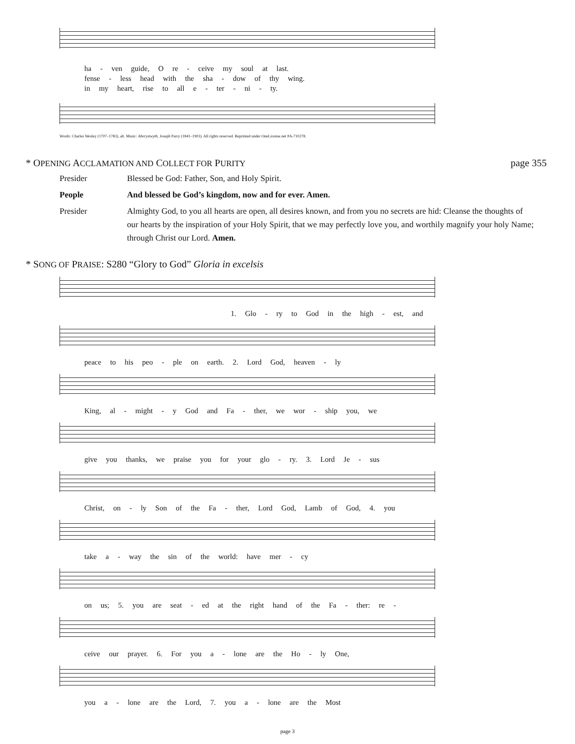ha - ven guide, O re - ceive my soul at last.
fense - less head with the sha - dow of thy wing.
in my heart, rise to all e - ter - ni - ty.
Words: Charles Wesley (1707–1783), alt. Music: Aberystwyth, Joseph Parry (1841–1903). All rights reserved. Reprinted under OneLicense.net #A-710278.
* OPENING ACCLAMATION AND COLLECT FOR PURITY page 355
Presider Blessed be God: Father, Son, and Holy Spirit.
People And blessed be God’s kingdom, now and for ever. Amen.
Presider Almighty God, to you all hearts are open, all desires known, and from you no secrets are hid: Cleanse the thoughts of our hearts by the inspiration of your Holy Spirit, that we may perfectly love you, and worthily magnify your holy Name; through Christ our Lord. Amen.
* SONG OF PRAISE: S280 “Glory to God” Gloria in excelsis
1. Glo - ry to God in the high - est, and
peace to his peo - ple on earth. 2. Lord God, heaven - ly
King, al - might - y God and Fa - ther, we wor - ship you, we
give you thanks, we praise you for your glo - ry. 3. Lord Je - sus
Christ, on - ly Son of the Fa - ther, Lord God, Lamb of God, 4. you
take a - way the sin of the world: have mer - cy
on us; 5. you are seat - ed at the right hand of the Fa - ther: re -
ceive our prayer. 6. For you a - lone are the Ho - ly One,
you a - lone are the Lord, 7. you a - lone are the Most
page 3